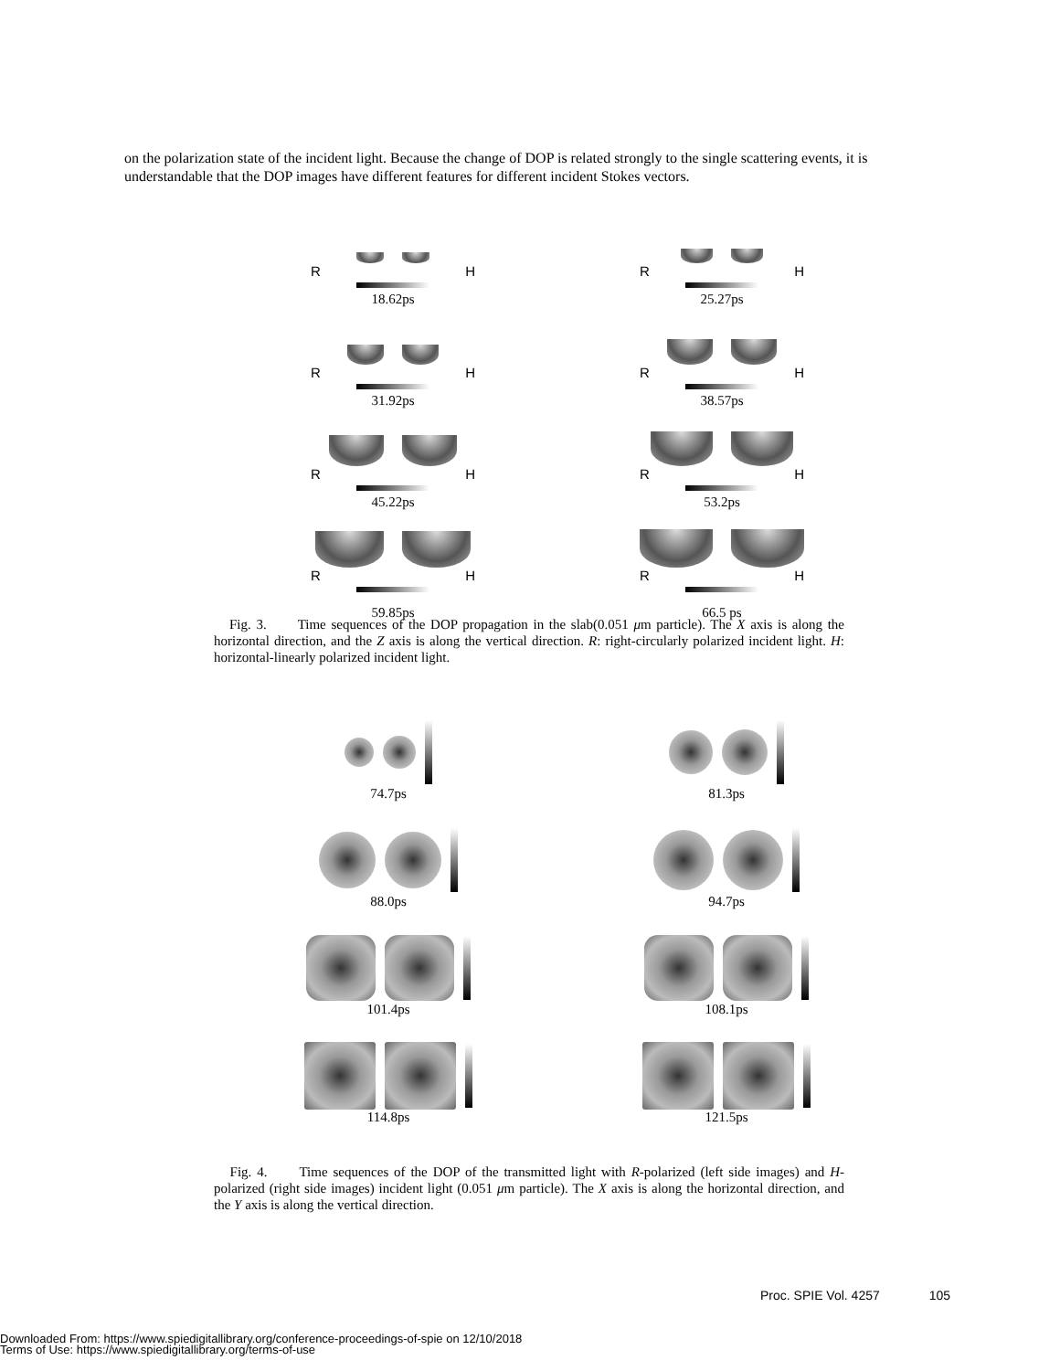on the polarization state of the incident light. Because the change of DOP is related strongly to the single scattering events, it is understandable that the DOP images have different features for different incident Stokes vectors.
R H
18.62ps
R H
25.27ps
R H
31.92ps
R H
38.57ps
R H
45.22ps
R H
53.2ps
R H
59.85ps
R H
66.5 ps
Fig. 3. Time sequences of the DOP propagation in the slab(0.051 μm particle). The X axis is along the horizontal direction, and the Z axis is along the vertical direction. R: right-circularly polarized incident light. H: horizontal-linearly polarized incident light.
74.7ps 81.3ps
88.0ps 94.7ps
101.4ps 108.1ps
114.8ps 121.5ps
Fig. 4. Time sequences of the DOP of the transmitted light with R-polarized (left side images) and H-polarized (right side images) incident light (0.051 μm particle). The X axis is along the horizontal direction, and the Y axis is along the vertical direction.
Proc. SPIE Vol. 4257 105
Downloaded From: https://www.spiedigitallibrary.org/conference-proceedings-of-spie on 12/10/2018
Terms of Use: https://www.spiedigitallibrary.org/terms-of-use